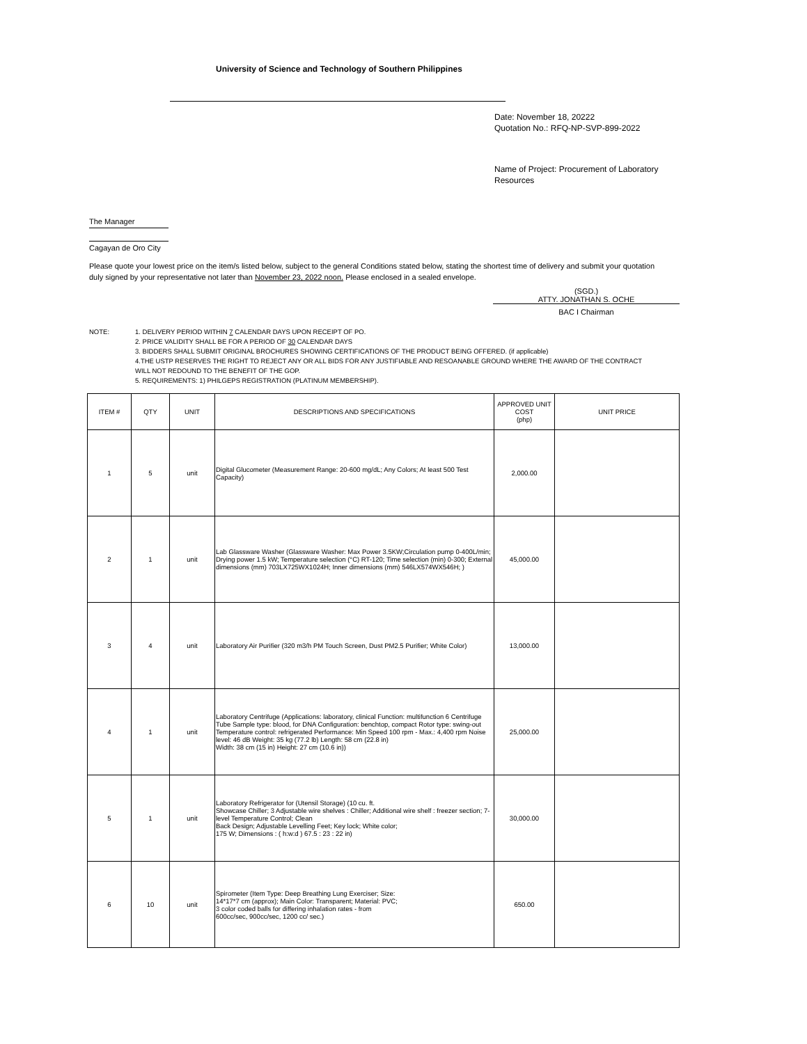University of Science and Technology of Southern Philippines
Date: November 18, 20222
Quotation No.: RFQ-NP-SVP-899-2022
Name of Project: Procurement of Laboratory Resources
The Manager
Cagayan de Oro City
Please quote your lowest price on the item/s listed below, subject to the general Conditions stated below, stating the shortest time of delivery and submit your quotation duly signed by your representative not later than November 23, 2022 noon. Please enclosed in a sealed envelope.
(SGD.)
ATTY. JONATHAN S. OCHE
BAC I Chairman
| NOTE: | 1. DELIVERY PERIOD WITHIN 7 CALENDAR DAYS UPON RECEIPT OF PO. 2. PRICE VALIDITY SHALL BE FOR A PERIOD OF 30 CALENDAR DAYS 3. BIDDERS SHALL SUBMIT ORIGINAL BROCHURES SHOWING CERTIFICATIONS OF THE PRODUCT BEING OFFERED. (if applicable) 4.THE USTP RESERVES THE RIGHT TO REJECT ANY OR ALL BIDS FOR ANY JUSTIFIABLE AND RESOANABLE GROUND WHERE THE AWARD OF THE CONTRACT WILL NOT REDOUND TO THE BENEFIT OF THE GOP. 5. REQUIREMENTS: 1) PHILGEPS REGISTRATION (PLATINUM MEMBERSHIP). |
| ITEM # | QTY | UNIT | DESCRIPTIONS AND SPECIFICATIONS | APPROVED UNIT COST (php) | UNIT PRICE |
| --- | --- | --- | --- | --- | --- |
| 1 | 5 | unit | Digital Glucometer (Measurement Range: 20-600 mg/dL; Any Colors; At least 500 Test Capacity) | 2,000.00 | |
| 2 | 1 | unit | Lab Glassware Washer (Glassware Washer: Max Power 3.5KW;Circulation pump 0-400L/min; Drying power 1.5 kW; Temperature selection (°C) RT-120; Time selection (min) 0-300; External dimensions (mm) 703LX725WX1024H; Inner dimensions (mm) 546LX574WX546H; ) | 45,000.00 | |
| 3 | 4 | unit | Laboratory Air Purifier (320 m3/h PM Touch Screen, Dust PM2.5 Purifier; White Color) | 13,000.00 | |
| 4 | 1 | unit | Laboratory Centrifuge (Applications: laboratory, clinical Function: multifunction 6 Centrifuge Tube Sample type: blood, for DNA Configuration: benchtop, compact Rotor type: swing-out Temperature control: refrigerated Performance: Min Speed 100 rpm - Max.: 4,400 rpm Noise level: 46 dB Weight: 35 kg (77.2 lb) Length: 58 cm (22.8 in) Width: 38 cm (15 in) Height: 27 cm (10.6 in)) | 25,000.00 | |
| 5 | 1 | unit | Laboratory Refrigerator for (Utensil Storage) (10 cu. ft. Showcase Chiller; 3 Adjustable wire shelves : Chiller; Additional wire shelf : freezer section; 7-level Temperature Control; Clean Back Design; Adjustable Levelling Feet; Key lock; White color; 175 W; Dimensions : ( h:w:d ) 67.5 : 23 : 22 in) | 30,000.00 | |
| 6 | 10 | unit | Spirometer (Item Type: Deep Breathing Lung Exerciser; Size: 14*17*7 cm (approx); Main Color: Transparent; Material: PVC; 3 color coded balls for differing inhalation rates - from 600cc/sec, 900cc/sec, 1200 cc/ sec.) | 650.00 | |